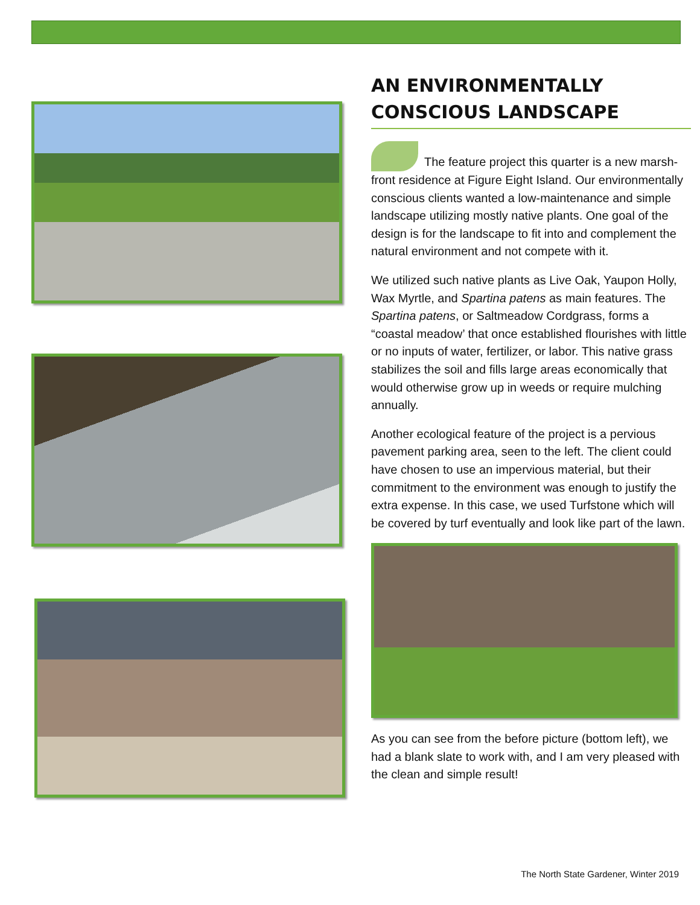AN ENVIRONMENTALLY CONSCIOUS LANDSCAPE
The feature project this quarter is a new marsh-front residence at Figure Eight Island. Our environmentally conscious clients wanted a low-maintenance and simple landscape utilizing mostly native plants. One goal of the design is for the landscape to fit into and complement the natural environment and not compete with it.
We utilized such native plants as Live Oak, Yaupon Holly, Wax Myrtle, and Spartina patens as main features. The Spartina patens, or Saltmeadow Cordgrass, forms a “coastal meadow’ that once established flourishes with little or no inputs of water, fertilizer, or labor. This native grass stabilizes the soil and fills large areas economically that would otherwise grow up in weeds or require mulching annually.
Another ecological feature of the project is a pervious pavement parking area, seen to the left. The client could have chosen to use an impervious material, but their commitment to the environment was enough to justify the extra expense. In this case, we used Turfstone which will be covered by turf eventually and look like part of the lawn.
As you can see from the before picture (bottom left), we had a blank slate to work with, and I am very pleased with the clean and simple result!
The North State Gardener, Winter 2019